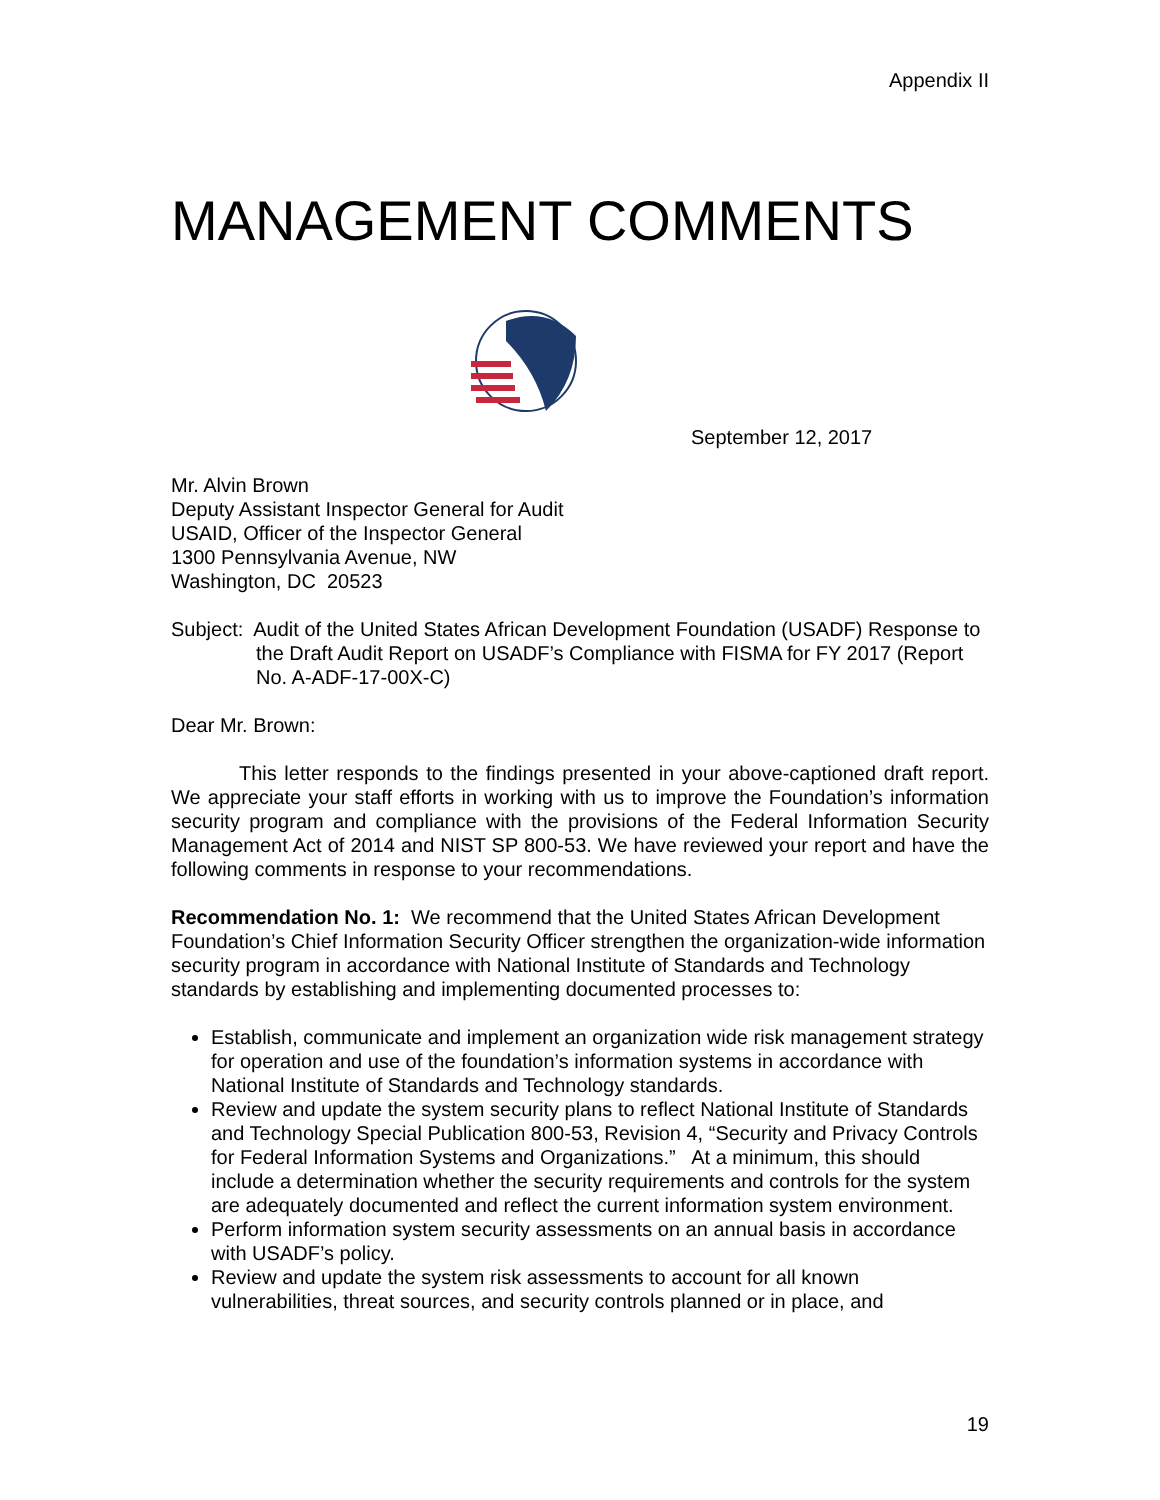Appendix II
MANAGEMENT COMMENTS
September 12, 2017
Mr. Alvin Brown
Deputy Assistant Inspector General for Audit
USAID, Officer of the Inspector General
1300 Pennsylvania Avenue, NW
Washington, DC 20523
Subject: Audit of the United States African Development Foundation (USADF) Response to the Draft Audit Report on USADF’s Compliance with FISMA for FY 2017 (Report No. A-ADF-17-00X-C)
Dear Mr. Brown:
This letter responds to the findings presented in your above-captioned draft report. We appreciate your staff efforts in working with us to improve the Foundation’s information security program and compliance with the provisions of the Federal Information Security Management Act of 2014 and NIST SP 800-53. We have reviewed your report and have the following comments in response to your recommendations.
Recommendation No. 1: We recommend that the United States African Development Foundation’s Chief Information Security Officer strengthen the organization-wide information security program in accordance with National Institute of Standards and Technology standards by establishing and implementing documented processes to:
Establish, communicate and implement an organization wide risk management strategy for operation and use of the foundation’s information systems in accordance with National Institute of Standards and Technology standards.
Review and update the system security plans to reflect National Institute of Standards and Technology Special Publication 800-53, Revision 4, “Security and Privacy Controls for Federal Information Systems and Organizations.” At a minimum, this should include a determination whether the security requirements and controls for the system are adequately documented and reflect the current information system environment.
Perform information system security assessments on an annual basis in accordance with USADF’s policy.
Review and update the system risk assessments to account for all known vulnerabilities, threat sources, and security controls planned or in place, and
19